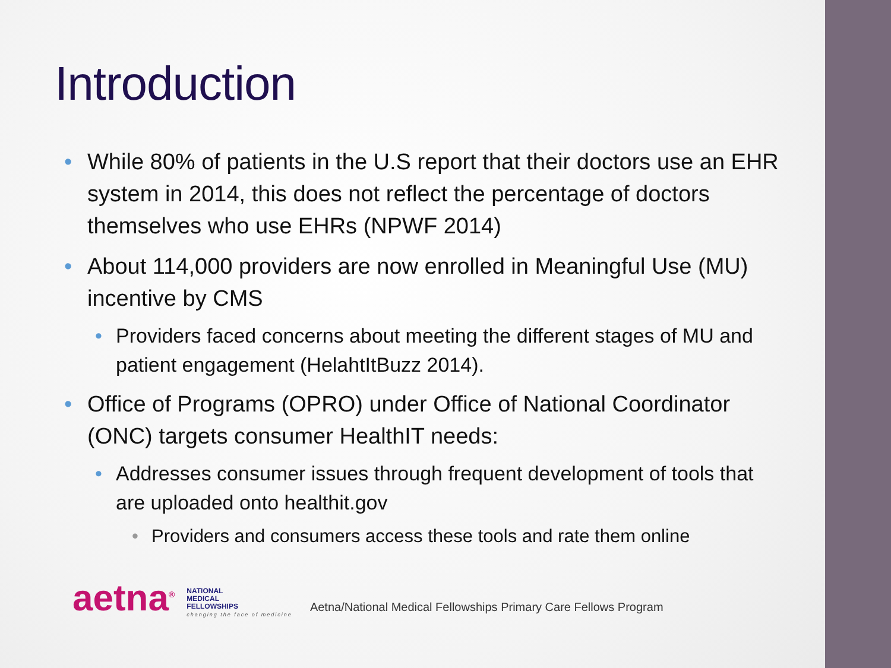Introduction
• While 80% of patients in the U.S report that their doctors use an EHR system in 2014, this does not reflect the percentage of doctors themselves who use EHRs (NPWF 2014)
• About 114,000 providers are now enrolled in Meaningful Use (MU) incentive by CMS
• Providers faced concerns about meeting the different stages of MU and patient engagement (HelahtItBuzz 2014).
• Office of Programs (OPRO) under Office of National Coordinator (ONC) targets consumer HealthIT needs:
• Addresses consumer issues through frequent development of tools that are uploaded onto healthit.gov
• Providers and consumers access these tools and rate them online
aetna<sup>®</sup> NATIONAL
MEDICAL
FELLOWSHIPS
changing the face of medicine Aetna/National Medical Fellowships Primary Care Fellows Program